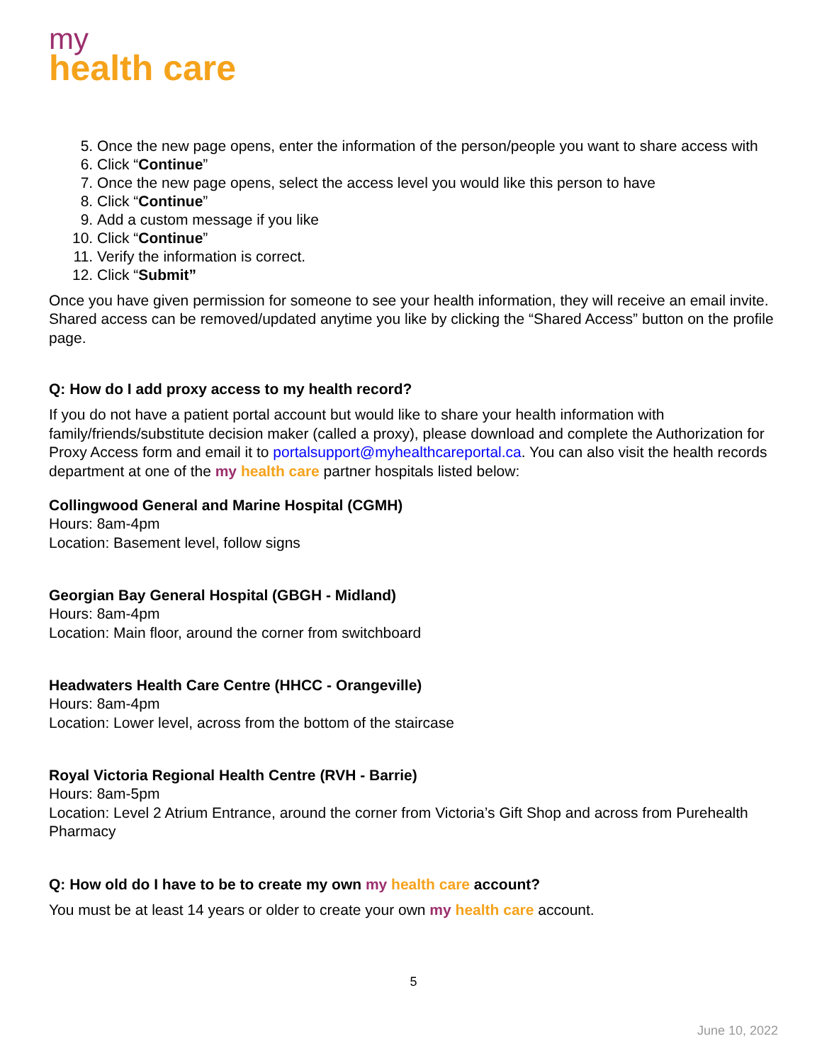my
health care
5. Once the new page opens, enter the information of the person/people you want to share access with
6. Click “Continue”
7. Once the new page opens, select the access level you would like this person to have
8. Click “Continue”
9. Add a custom message if you like
10. Click “Continue”
11. Verify the information is correct.
12. Click “Submit”
Once you have given permission for someone to see your health information, they will receive an email invite. Shared access can be removed/updated anytime you like by clicking the “Shared Access” button on the profile page.
Q: How do I add proxy access to my health record?
If you do not have a patient portal account but would like to share your health information with family/friends/substitute decision maker (called a proxy), please download and complete the Authorization for Proxy Access form and email it to portalsupport@myhealthcareportal.ca. You can also visit the health records department at one of the my health care partner hospitals listed below:
Collingwood General and Marine Hospital (CGMH)
Hours: 8am-4pm
Location: Basement level, follow signs
Georgian Bay General Hospital (GBGH - Midland)
Hours: 8am-4pm
Location: Main floor, around the corner from switchboard
Headwaters Health Care Centre (HHCC - Orangeville)
Hours: 8am-4pm
Location: Lower level, across from the bottom of the staircase
Royal Victoria Regional Health Centre (RVH - Barrie)
Hours: 8am-5pm
Location: Level 2 Atrium Entrance, around the corner from Victoria’s Gift Shop and across from Purehealth Pharmacy
Q: How old do I have to be to create my own my health care account?
You must be at least 14 years or older to create your own my health care account.
5
June 10, 2022